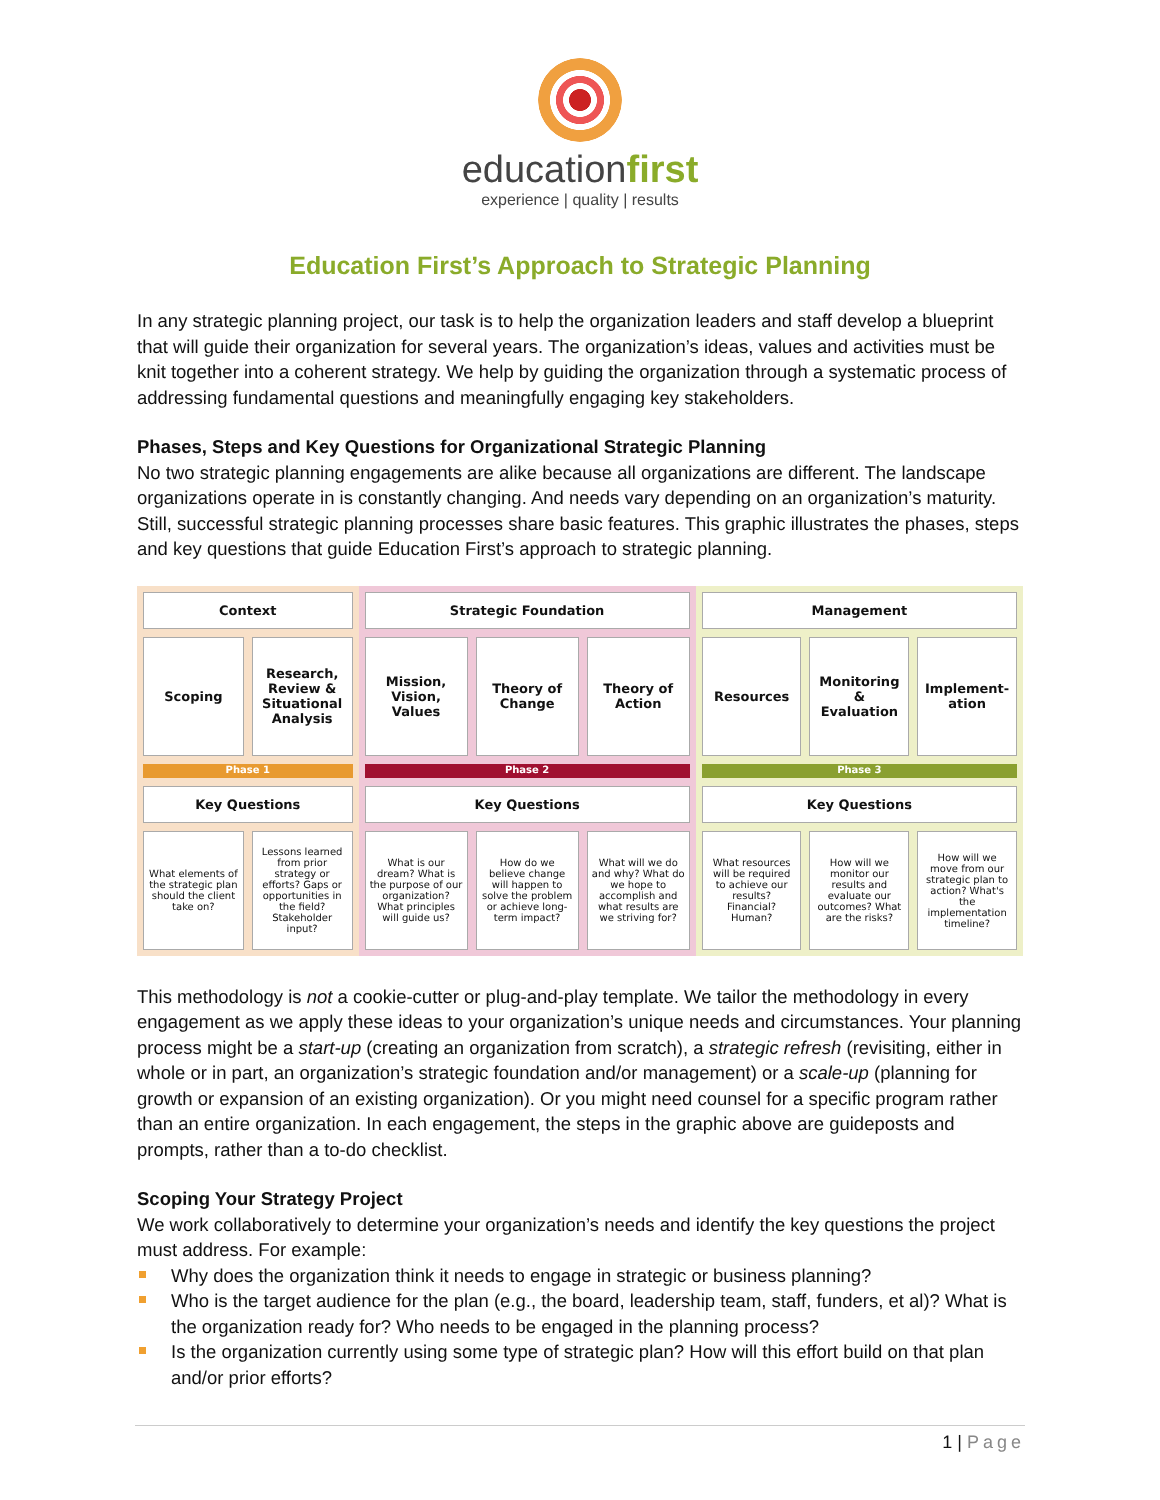educationfirst
experience | quality | results
Education First’s Approach to Strategic Planning
In any strategic planning project, our task is to help the organization leaders and staff develop a blueprint that will guide their organization for several years. The organization’s ideas, values and activities must be knit together into a coherent strategy. We help by guiding the organization through a systematic process of addressing fundamental questions and meaningfully engaging key stakeholders.
Phases, Steps and Key Questions for Organizational Strategic Planning
No two strategic planning engagements are alike because all organizations are different. The landscape organizations operate in is constantly changing. And needs vary depending on an organization’s maturity. Still, successful strategic planning processes share basic features. This graphic illustrates the phases, steps and key questions that guide Education First’s approach to strategic planning.
Context
Scoping Research, Review & Situational Analysis
Phase 1
Key Questions
What elements of the strategic plan should the client take on?
Lessons learned from prior strategy or efforts? Gaps or opportunities in the field? Stakeholder input?
Strategic Foundation
Mission, Vision, Values Theory of Change Theory of Action
Phase 2
Key Questions
What is our dream? What is the purpose of our organization? What principles will guide us?
How do we believe change will happen to solve the problem or achieve long-term impact?
What will we do and why? What do we hope to accomplish and what results are we striving for?
Management
Resources Monitoring & Evaluation Implement-ation
Phase 3
Key Questions
What resources will be required to achieve our results? Financial? Human?
How will we monitor our results and evaluate our outcomes? What are the risks?
How will we move from our strategic plan to action? What's the implementation timeline?
This methodology is not a cookie-cutter or plug-and-play template. We tailor the methodology in every engagement as we apply these ideas to your organization’s unique needs and circumstances. Your planning process might be a start-up (creating an organization from scratch), a strategic refresh (revisiting, either in whole or in part, an organization’s strategic foundation and/or management) or a scale-up (planning for growth or expansion of an existing organization). Or you might need counsel for a specific program rather than an entire organization. In each engagement, the steps in the graphic above are guideposts and prompts, rather than a to-do checklist.
Scoping Your Strategy Project
We work collaboratively to determine your organization’s needs and identify the key questions the project must address. For example:
Why does the organization think it needs to engage in strategic or business planning?
Who is the target audience for the plan (e.g., the board, leadership team, staff, funders, et al)? What is the organization ready for? Who needs to be engaged in the planning process?
Is the organization currently using some type of strategic plan? How will this effort build on that plan and/or prior efforts?
1 | Page